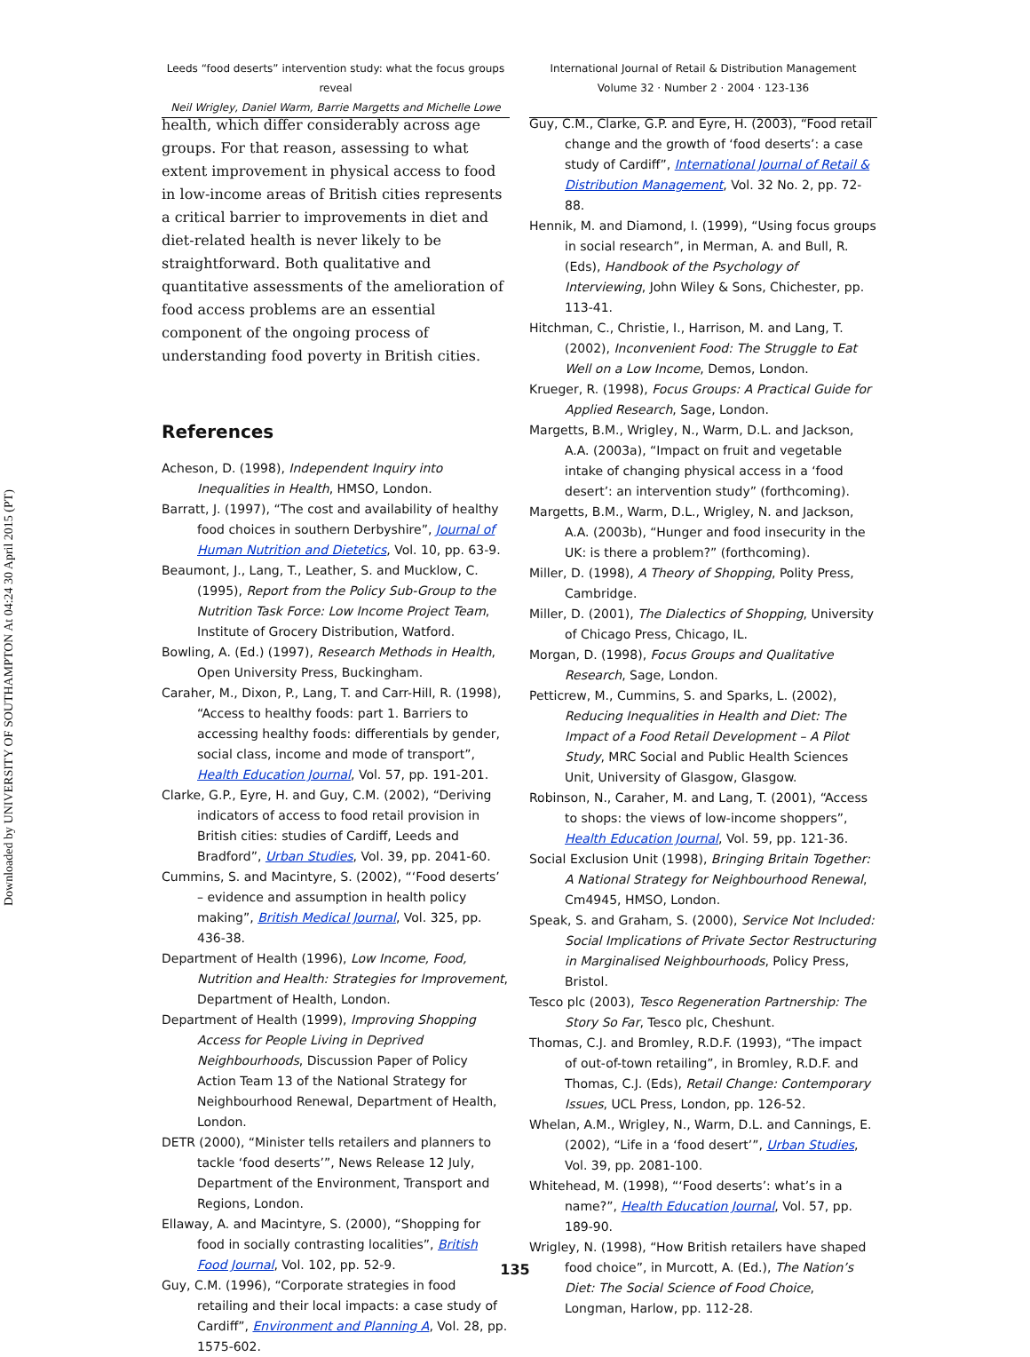Downloaded by UNIVERSITY OF SOUTHAMPTON At 04:24 30 April 2015 (PT)
Leeds “food deserts” intervention study: what the focus groups reveal
Neil Wrigley, Daniel Warm, Barrie Margetts and Michelle Lowe
International Journal of Retail & Distribution Management
Volume 32 · Number 2 · 2004 · 123-136
health, which differ considerably across age groups. For that reason, assessing to what extent improvement in physical access to food in low-income areas of British cities represents a critical barrier to improvements in diet and diet-related health is never likely to be straightforward. Both qualitative and quantitative assessments of the amelioration of food access problems are an essential component of the ongoing process of understanding food poverty in British cities.
References
Acheson, D. (1998), Independent Inquiry into Inequalities in Health, HMSO, London.
Barratt, J. (1997), “The cost and availability of healthy food choices in southern Derbyshire”, Journal of Human Nutrition and Dietetics, Vol. 10, pp. 63-9.
Beaumont, J., Lang, T., Leather, S. and Mucklow, C. (1995), Report from the Policy Sub-Group to the Nutrition Task Force: Low Income Project Team, Institute of Grocery Distribution, Watford.
Bowling, A. (Ed.) (1997), Research Methods in Health, Open University Press, Buckingham.
Caraher, M., Dixon, P., Lang, T. and Carr-Hill, R. (1998), “Access to healthy foods: part 1. Barriers to accessing healthy foods: differentials by gender, social class, income and mode of transport”, Health Education Journal, Vol. 57, pp. 191-201.
Clarke, G.P., Eyre, H. and Guy, C.M. (2002), “Deriving indicators of access to food retail provision in British cities: studies of Cardiff, Leeds and Bradford”, Urban Studies, Vol. 39, pp. 2041-60.
Cummins, S. and Macintyre, S. (2002), “‘Food deserts’ – evidence and assumption in health policy making”, British Medical Journal, Vol. 325, pp. 436-38.
Department of Health (1996), Low Income, Food, Nutrition and Health: Strategies for Improvement, Department of Health, London.
Department of Health (1999), Improving Shopping Access for People Living in Deprived Neighbourhoods, Discussion Paper of Policy Action Team 13 of the National Strategy for Neighbourhood Renewal, Department of Health, London.
DETR (2000), “Minister tells retailers and planners to tackle ‘food deserts’”, News Release 12 July, Department of the Environment, Transport and Regions, London.
Ellaway, A. and Macintyre, S. (2000), “Shopping for food in socially contrasting localities”, British Food Journal, Vol. 102, pp. 52-9.
Guy, C.M. (1996), “Corporate strategies in food retailing and their local impacts: a case study of Cardiff”, Environment and Planning A, Vol. 28, pp. 1575-602.
Guy, C.M., Clarke, G.P. and Eyre, H. (2003), “Food retail change and the growth of ‘food deserts’: a case study of Cardiff”, International Journal of Retail & Distribution Management, Vol. 32 No. 2, pp. 72-88.
Hennik, M. and Diamond, I. (1999), “Using focus groups in social research”, in Merman, A. and Bull, R. (Eds), Handbook of the Psychology of Interviewing, John Wiley & Sons, Chichester, pp. 113-41.
Hitchman, C., Christie, I., Harrison, M. and Lang, T. (2002), Inconvenient Food: The Struggle to Eat Well on a Low Income, Demos, London.
Krueger, R. (1998), Focus Groups: A Practical Guide for Applied Research, Sage, London.
Margetts, B.M., Wrigley, N., Warm, D.L. and Jackson, A.A. (2003a), “Impact on fruit and vegetable intake of changing physical access in a ‘food desert’: an intervention study” (forthcoming).
Margetts, B.M., Warm, D.L., Wrigley, N. and Jackson, A.A. (2003b), “Hunger and food insecurity in the UK: is there a problem?” (forthcoming).
Miller, D. (1998), A Theory of Shopping, Polity Press, Cambridge.
Miller, D. (2001), The Dialectics of Shopping, University of Chicago Press, Chicago, IL.
Morgan, D. (1998), Focus Groups and Qualitative Research, Sage, London.
Petticrew, M., Cummins, S. and Sparks, L. (2002), Reducing Inequalities in Health and Diet: The Impact of a Food Retail Development – A Pilot Study, MRC Social and Public Health Sciences Unit, University of Glasgow, Glasgow.
Robinson, N., Caraher, M. and Lang, T. (2001), “Access to shops: the views of low-income shoppers”, Health Education Journal, Vol. 59, pp. 121-36.
Social Exclusion Unit (1998), Bringing Britain Together: A National Strategy for Neighbourhood Renewal, Cm4945, HMSO, London.
Speak, S. and Graham, S. (2000), Service Not Included: Social Implications of Private Sector Restructuring in Marginalised Neighbourhoods, Policy Press, Bristol.
Tesco plc (2003), Tesco Regeneration Partnership: The Story So Far, Tesco plc, Cheshunt.
Thomas, C.J. and Bromley, R.D.F. (1993), “The impact of out-of-town retailing”, in Bromley, R.D.F. and Thomas, C.J. (Eds), Retail Change: Contemporary Issues, UCL Press, London, pp. 126-52.
Whelan, A.M., Wrigley, N., Warm, D.L. and Cannings, E. (2002), “Life in a ‘food desert’”, Urban Studies, Vol. 39, pp. 2081-100.
Whitehead, M. (1998), “‘Food deserts’: what’s in a name?”, Health Education Journal, Vol. 57, pp. 189-90.
Wrigley, N. (1998), “How British retailers have shaped food choice”, in Murcott, A. (Ed.), The Nation’s Diet: The Social Science of Food Choice, Longman, Harlow, pp. 112-28.
135